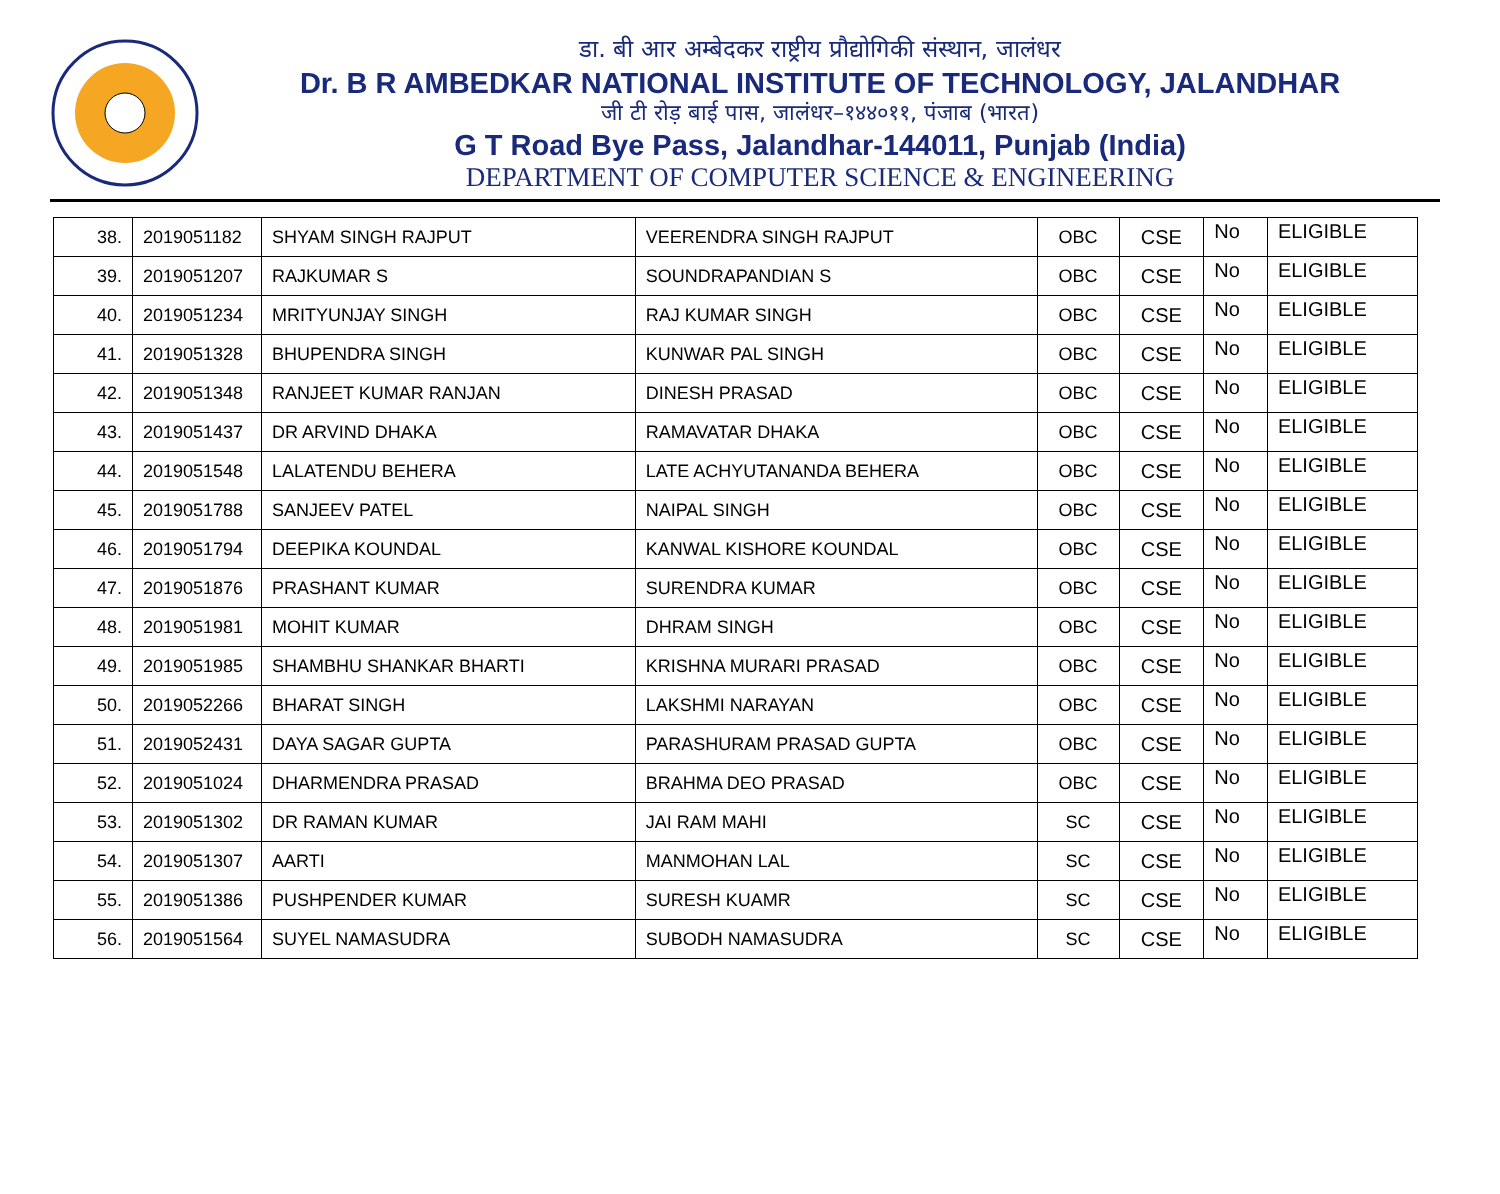डा. बी आर अम्बेदकर राष्ट्रीय प्रौद्योगिकी संस्थान, जालंधर
Dr. B R AMBEDKAR NATIONAL INSTITUTE OF TECHNOLOGY, JALANDHAR
जी टी रोड़ बाई पास, जालंधर–१४४०११, पंजाब (भारत)
G T Road Bye Pass, Jalandhar-144011, Punjab (India)
DEPARTMENT OF COMPUTER SCIENCE & ENGINEERING
| 38. | 2019051182 | SHYAM SINGH RAJPUT | VEERENDRA SINGH RAJPUT | OBC | CSE | No | ELIGIBLE |
| 39. | 2019051207 | RAJKUMAR S | SOUNDRAPANDIAN S | OBC | CSE | No | ELIGIBLE |
| 40. | 2019051234 | MRITYUNJAY SINGH | RAJ KUMAR SINGH | OBC | CSE | No | ELIGIBLE |
| 41. | 2019051328 | BHUPENDRA SINGH | KUNWAR PAL SINGH | OBC | CSE | No | ELIGIBLE |
| 42. | 2019051348 | RANJEET KUMAR RANJAN | DINESH PRASAD | OBC | CSE | No | ELIGIBLE |
| 43. | 2019051437 | DR ARVIND DHAKA | RAMAVATAR DHAKA | OBC | CSE | No | ELIGIBLE |
| 44. | 2019051548 | LALATENDU BEHERA | LATE ACHYUTANANDA BEHERA | OBC | CSE | No | ELIGIBLE |
| 45. | 2019051788 | SANJEEV PATEL | NAIPAL SINGH | OBC | CSE | No | ELIGIBLE |
| 46. | 2019051794 | DEEPIKA KOUNDAL | KANWAL KISHORE KOUNDAL | OBC | CSE | No | ELIGIBLE |
| 47. | 2019051876 | PRASHANT KUMAR | SURENDRA KUMAR | OBC | CSE | No | ELIGIBLE |
| 48. | 2019051981 | MOHIT KUMAR | DHRAM SINGH | OBC | CSE | No | ELIGIBLE |
| 49. | 2019051985 | SHAMBHU SHANKAR BHARTI | KRISHNA MURARI PRASAD | OBC | CSE | No | ELIGIBLE |
| 50. | 2019052266 | BHARAT SINGH | LAKSHMI NARAYAN | OBC | CSE | No | ELIGIBLE |
| 51. | 2019052431 | DAYA SAGAR GUPTA | PARASHURAM PRASAD GUPTA | OBC | CSE | No | ELIGIBLE |
| 52. | 2019051024 | DHARMENDRA PRASAD | BRAHMA DEO PRASAD | OBC | CSE | No | ELIGIBLE |
| 53. | 2019051302 | DR RAMAN KUMAR | JAI RAM MAHI | SC | CSE | No | ELIGIBLE |
| 54. | 2019051307 | AARTI | MANMOHAN LAL | SC | CSE | No | ELIGIBLE |
| 55. | 2019051386 | PUSHPENDER KUMAR | SURESH KUAMR | SC | CSE | No | ELIGIBLE |
| 56. | 2019051564 | SUYEL NAMASUDRA | SUBODH NAMASUDRA | SC | CSE | No | ELIGIBLE |